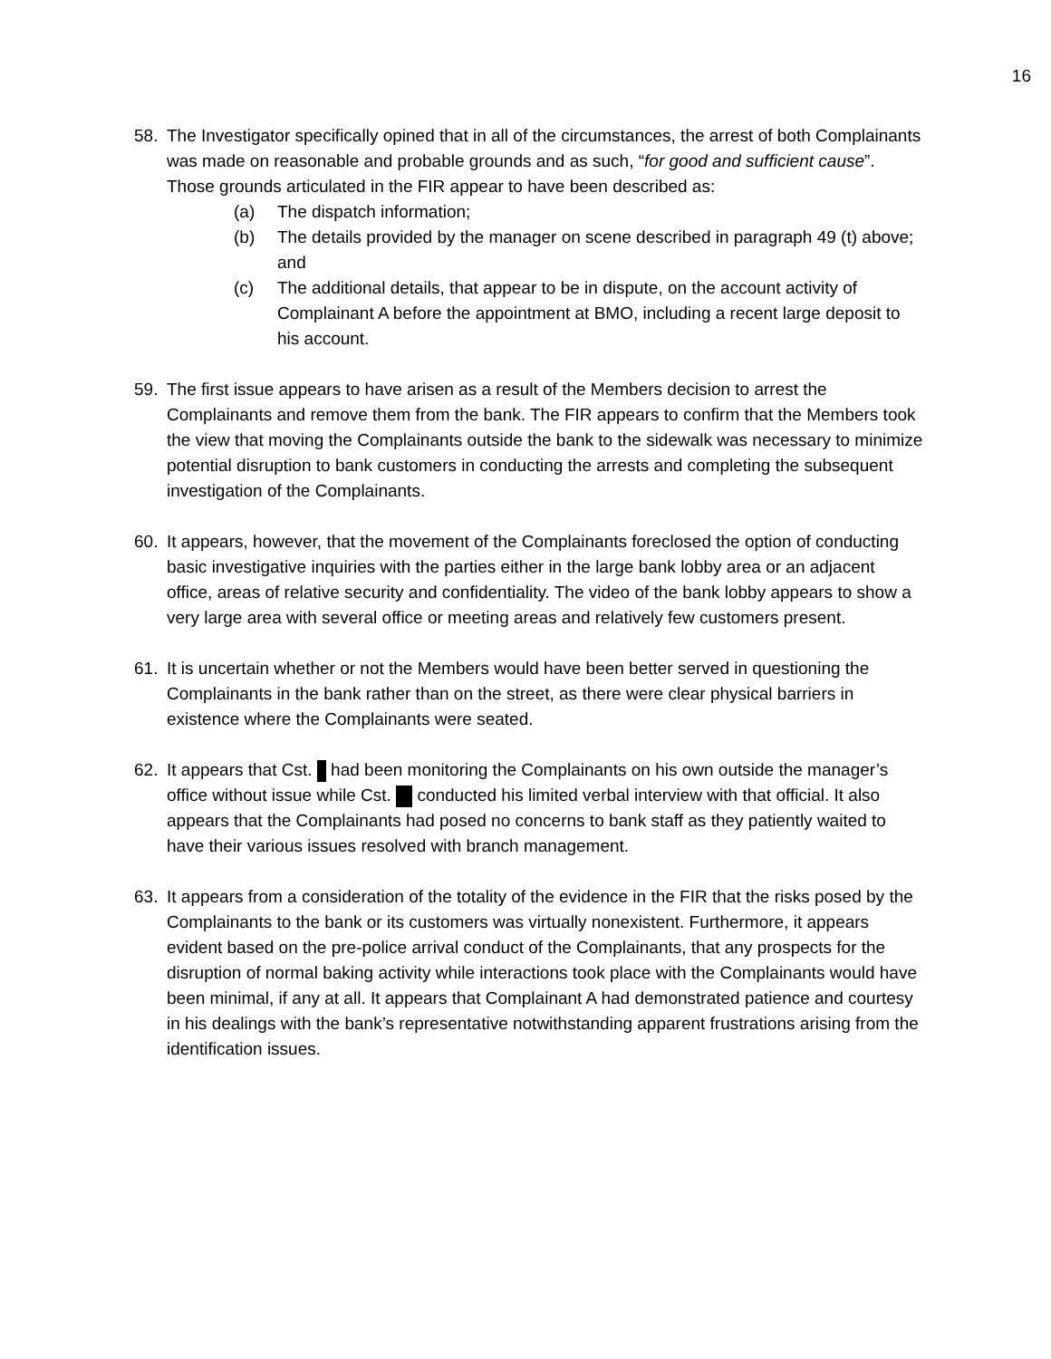16
58. The Investigator specifically opined that in all of the circumstances, the arrest of both Complainants was made on reasonable and probable grounds and as such, “for good and sufficient cause”. Those grounds articulated in the FIR appear to have been described as:
(a) The dispatch information;
(b) The details provided by the manager on scene described in paragraph 49 (t) above; and
(c) The additional details, that appear to be in dispute, on the account activity of Complainant A before the appointment at BMO, including a recent large deposit to his account.
59. The first issue appears to have arisen as a result of the Members decision to arrest the Complainants and remove them from the bank. The FIR appears to confirm that the Members took the view that moving the Complainants outside the bank to the sidewalk was necessary to minimize potential disruption to bank customers in conducting the arrests and completing the subsequent investigation of the Complainants.
60. It appears, however, that the movement of the Complainants foreclosed the option of conducting basic investigative inquiries with the parties either in the large bank lobby area or an adjacent office, areas of relative security and confidentiality. The video of the bank lobby appears to show a very large area with several office or meeting areas and relatively few customers present.
61. It is uncertain whether or not the Members would have been better served in questioning the Complainants in the bank rather than on the street, as there were clear physical barriers in existence where the Complainants were seated.
62. It appears that Cst. had been monitoring the Complainants on his own outside the manager’s office without issue while Cst. conducted his limited verbal interview with that official. It also appears that the Complainants had posed no concerns to bank staff as they patiently waited to have their various issues resolved with branch management.
63. It appears from a consideration of the totality of the evidence in the FIR that the risks posed by the Complainants to the bank or its customers was virtually nonexistent. Furthermore, it appears evident based on the pre-police arrival conduct of the Complainants, that any prospects for the disruption of normal baking activity while interactions took place with the Complainants would have been minimal, if any at all. It appears that Complainant A had demonstrated patience and courtesy in his dealings with the bank’s representative notwithstanding apparent frustrations arising from the identification issues.